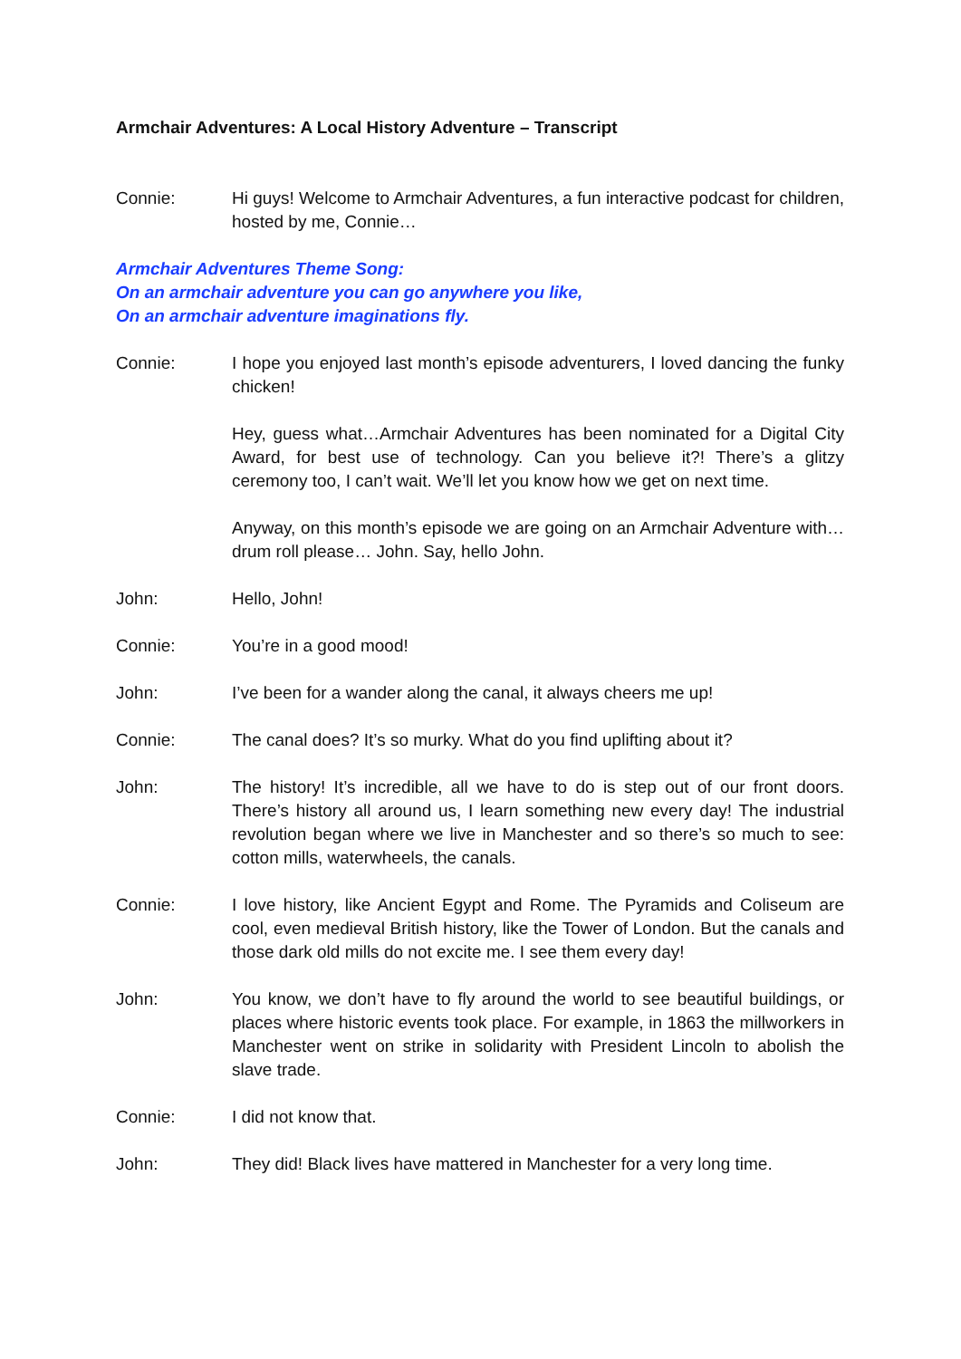Armchair Adventures: A Local History Adventure – Transcript
Connie: Hi guys! Welcome to Armchair Adventures, a fun interactive podcast for children, hosted by me, Connie…
Armchair Adventures Theme Song:
On an armchair adventure you can go anywhere you like,
On an armchair adventure imaginations fly.
Connie: I hope you enjoyed last month’s episode adventurers, I loved dancing the funky chicken!
Hey, guess what…Armchair Adventures has been nominated for a Digital City Award, for best use of technology. Can you believe it?! There’s a glitzy ceremony too, I can’t wait. We’ll let you know how we get on next time.
Anyway, on this month’s episode we are going on an Armchair Adventure with…drum roll please… John. Say, hello John.
John: Hello, John!
Connie: You’re in a good mood!
John: I’ve been for a wander along the canal, it always cheers me up!
Connie: The canal does? It’s so murky. What do you find uplifting about it?
John: The history! It’s incredible, all we have to do is step out of our front doors. There’s history all around us, I learn something new every day! The industrial revolution began where we live in Manchester and so there’s so much to see: cotton mills, waterwheels, the canals.
Connie: I love history, like Ancient Egypt and Rome. The Pyramids and Coliseum are cool, even medieval British history, like the Tower of London. But the canals and those dark old mills do not excite me. I see them every day!
John: You know, we don’t have to fly around the world to see beautiful buildings, or places where historic events took place. For example, in 1863 the millworkers in Manchester went on strike in solidarity with President Lincoln to abolish the slave trade.
Connie: I did not know that.
John: They did! Black lives have mattered in Manchester for a very long time.